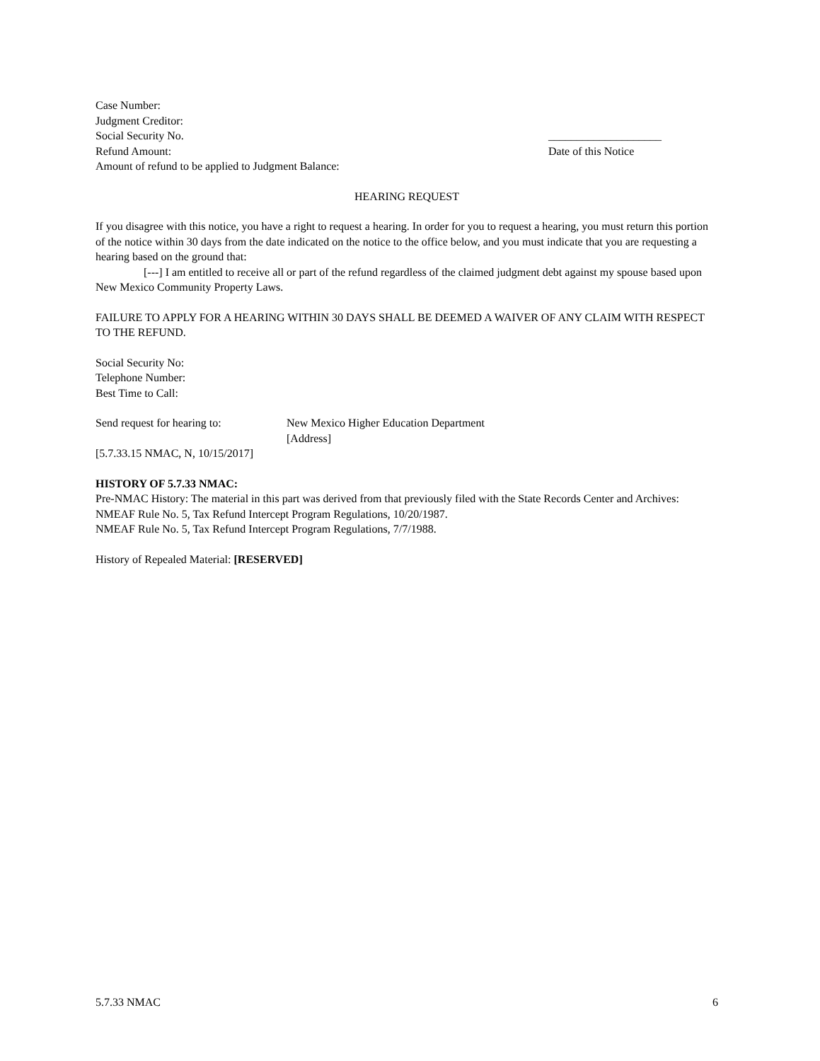Case Number:
Judgment Creditor:
Social Security No. ____________________
Refund Amount: Date of this Notice
Amount of refund to be applied to Judgment Balance:
HEARING REQUEST
If you disagree with this notice, you have a right to request a hearing. In order for you to request a hearing, you must return this portion of the notice within 30 days from the date indicated on the notice to the office below, and you must indicate that you are requesting a hearing based on the ground that:
[---] I am entitled to receive all or part of the refund regardless of the claimed judgment debt against my spouse based upon New Mexico Community Property Laws.
FAILURE TO APPLY FOR A HEARING WITHIN 30 DAYS SHALL BE DEEMED A WAIVER OF ANY CLAIM WITH RESPECT TO THE REFUND.
Social Security No:
Telephone Number:
Best Time to Call:
Send request for hearing to: New Mexico Higher Education Department
[Address]
[5.7.33.15 NMAC, N, 10/15/2017]
HISTORY OF 5.7.33 NMAC:
Pre-NMAC History: The material in this part was derived from that previously filed with the State Records Center and Archives:
NMEAF Rule No. 5, Tax Refund Intercept Program Regulations, 10/20/1987.
NMEAF Rule No. 5, Tax Refund Intercept Program Regulations, 7/7/1988.
History of Repealed Material: [RESERVED]
5.7.33 NMAC 6